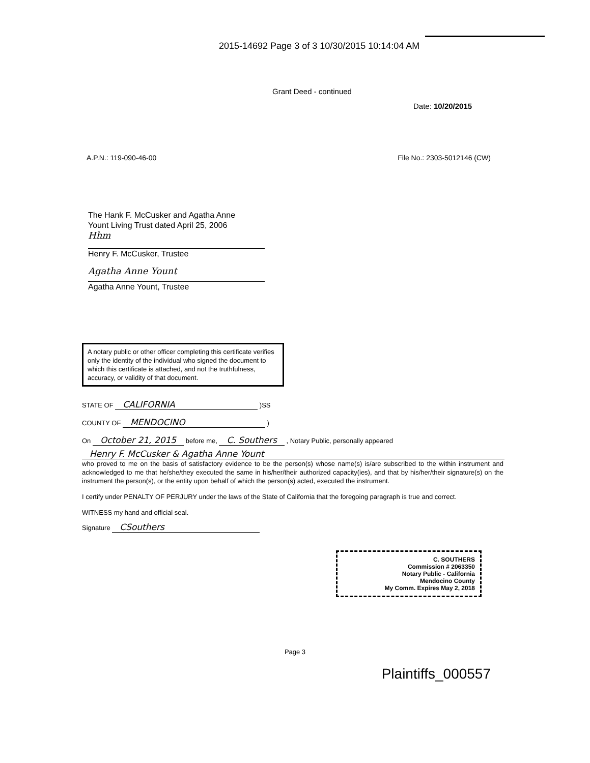2015-14692 Page 3 of 3 10/30/2015 10:14:04 AM
Grant Deed - continued
Date: 10/20/2015
A.P.N.: 119-090-46-00 File No.: 2303-5012146 (CW)
The Hank F. McCusker and Agatha Anne
Yount Living Trust dated April 25, 2006
Hhm
Henry F. McCusker, Trustee
Agatha Anne Yount
Agatha Anne Yount, Trustee
A notary public or other officer completing this certificate verifies only the identity of the individual who signed the document to which this certificate is attached, and not the truthfulness, accuracy, or validity of that document.
STATE OF CALIFORNIA )SS
COUNTY OF MENDOCINO )
On October 21, 2015 before me, C. Southers , Notary Public, personally appeared
Henry F. McCusker & Agatha Anne Yount
who proved to me on the basis of satisfactory evidence to be the person(s) whose name(s) is/are subscribed to the within instrument and acknowledged to me that he/she/they executed the same in his/her/their authorized capacity(ies), and that by his/her/their signature(s) on the instrument the person(s), or the entity upon behalf of which the person(s) acted, executed the instrument.
I certify under PENALTY OF PERJURY under the laws of the State of California that the foregoing paragraph is true and correct.
WITNESS my hand and official seal.
Signature CSouthers
C. SOUTHERS
Commission # 2063350
Notary Public - California
Mendocino County
My Comm. Expires May 2, 2018
Page 3
Plaintiffs_000557